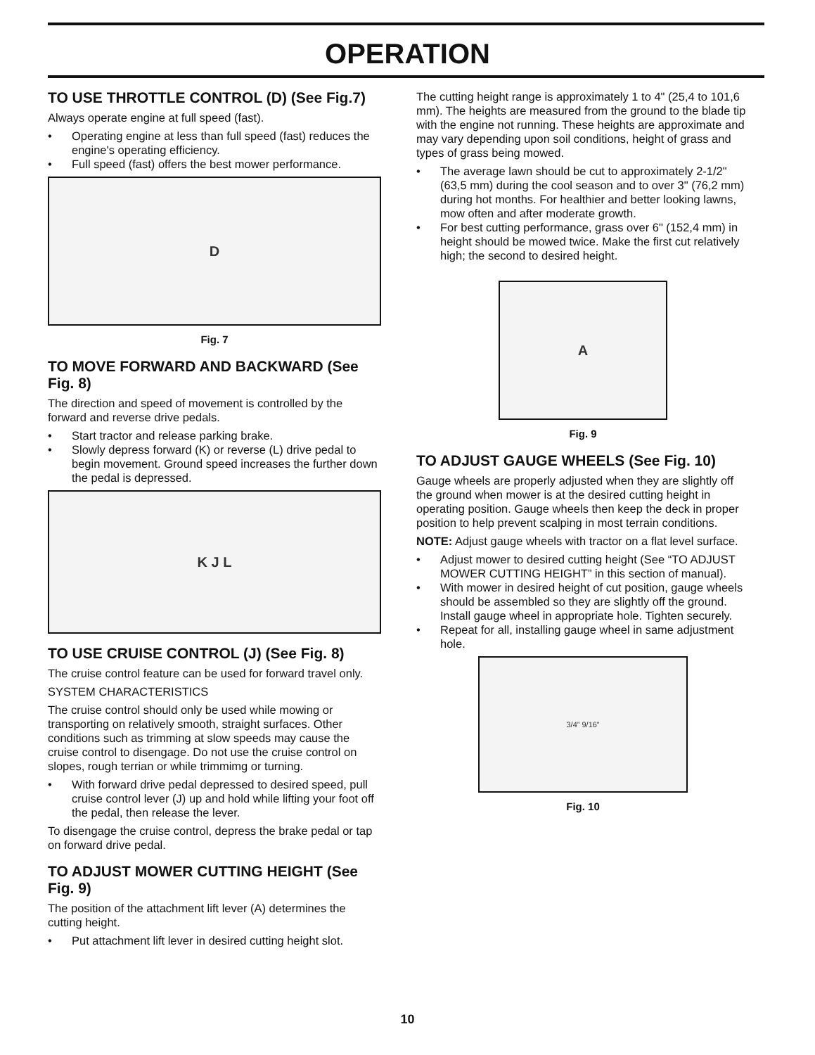OPERATION
TO USE THROTTLE CONTROL (D) (See Fig.7)
Always operate engine at full speed (fast).
• Operating engine at less than full speed (fast) reduces the engine's operating efficiency.
• Full speed (fast) offers the best mower performance.
D
Fig. 7
TO MOVE FORWARD AND BACKWARD (See Fig. 8)
The direction and speed of movement is controlled by the forward and reverse drive pedals.
• Start tractor and release parking brake.
• Slowly depress forward (K) or reverse (L) drive pedal to begin movement. Ground speed increases the further down the pedal is depressed.
K J L
TO USE CRUISE CONTROL (J) (See Fig. 8)
The cruise control feature can be used for forward travel only.
SYSTEM CHARACTERISTICS
The cruise control should only be used while mowing or transporting on relatively smooth, straight surfaces. Other conditions such as trimming at slow speeds may cause the cruise control to disengage. Do not use the cruise control on slopes, rough terrian or while trimmimg or turning.
• With forward drive pedal depressed to desired speed, pull cruise control lever (J) up and hold while lifting your foot off the pedal, then release the lever.
To disengage the cruise control, depress the brake pedal or tap on forward drive pedal.
TO ADJUST MOWER CUTTING HEIGHT (See Fig. 9)
The position of the attachment lift lever (A) determines the cutting height.
• Put attachment lift lever in desired cutting height slot.
The cutting height range is approximately 1 to 4" (25,4 to 101,6 mm). The heights are measured from the ground to the blade tip with the engine not running. These heights are approximate and may vary depending upon soil conditions, height of grass and types of grass being mowed.
• The average lawn should be cut to approximately 2-1/2" (63,5 mm) during the cool season and to over 3" (76,2 mm) during hot months. For healthier and better looking lawns, mow often and after moderate growth.
• For best cutting performance, grass over 6" (152,4 mm) in height should be mowed twice. Make the first cut relatively high; the second to desired height.
A
Fig. 9
TO ADJUST GAUGE WHEELS (See Fig. 10)
Gauge wheels are properly adjusted when they are slightly off the ground when mower is at the desired cutting height in operating position. Gauge wheels then keep the deck in proper position to help prevent scalping in most terrain conditions.
NOTE: Adjust gauge wheels with tractor on a flat level surface.
• Adjust mower to desired cutting height (See “TO ADJUST MOWER CUTTING HEIGHT” in this section of manual).
• With mower in desired height of cut position, gauge wheels should be assembled so they are slightly off the ground. Install gauge wheel in appropriate hole. Tighten securely.
• Repeat for all, installing gauge wheel in same adjustment hole.
3/4” 9/16”
Fig. 10
10